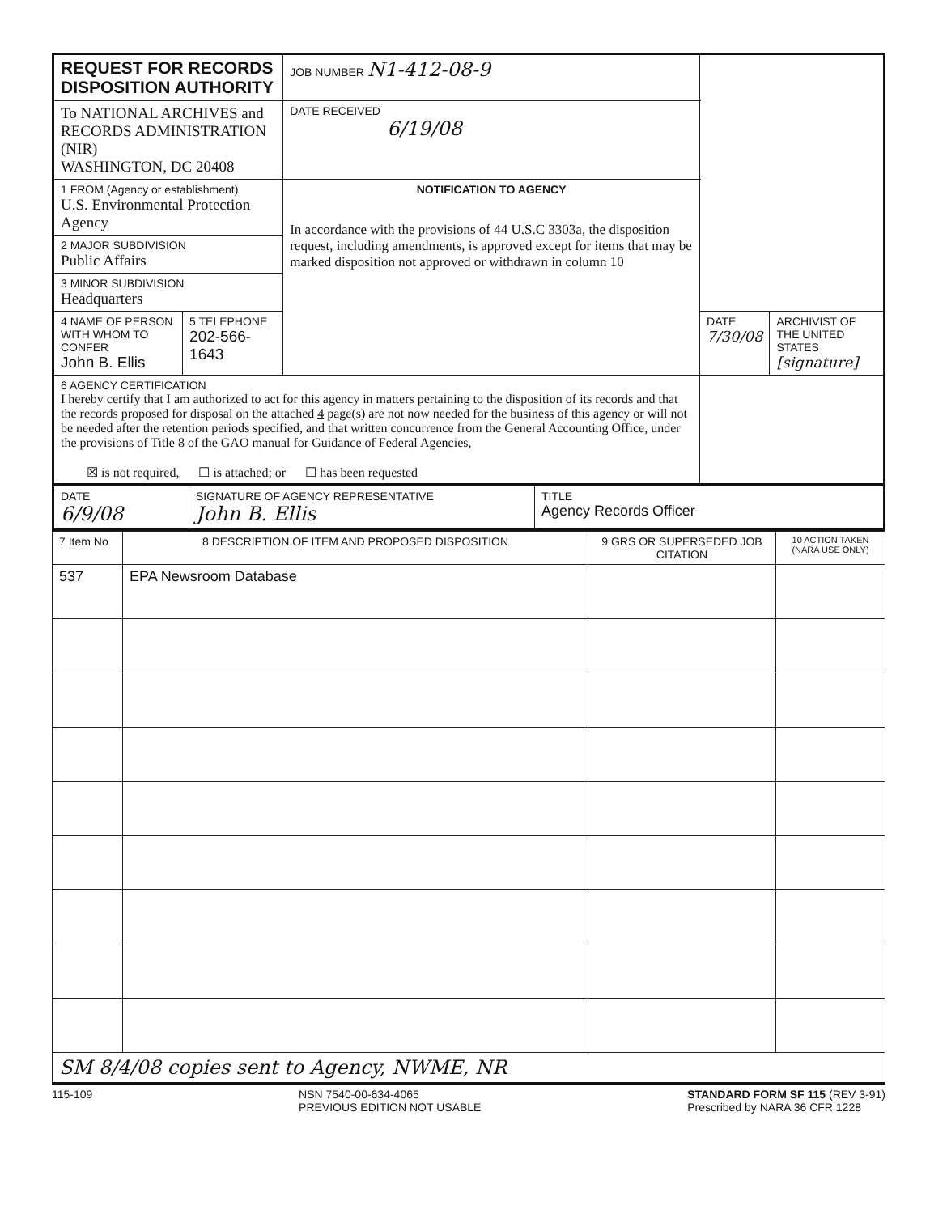| REQUEST FOR RECORDS DISPOSITION AUTHORITY | | JOB NUMBER N1-412-08-9 | | |
| To NATIONAL ARCHIVES and RECORDS ADMINISTRATION (NIR) WASHINGTON, DC 20408 | | DATE RECEIVED 6/19/08 | | |
| 1 FROM (Agency or establishment) U.S. Environmental Protection Agency | | NOTIFICATION TO AGENCY In accordance with the provisions of 44 U.S.C 3303a, the disposition request, including amendments, is approved except for items that may be marked disposition not approved or withdrawn in column 10 | | |
| 2 MAJOR SUBDIVISION Public Affairs | | | | |
| 3 MINOR SUBDIVISION Headquarters | | | | |
| 4 NAME OF PERSON WITH WHOM TO CONFER John B. Ellis | 5 TELEPHONE 202-566-1643 | | DATE 7/30/08 | ARCHIVIST OF THE UNITED STATES [signature] |
| 6 AGENCY CERTIFICATION I hereby certify that I am authorized to act for this agency in matters pertaining to the disposition of its records and that the records proposed for disposal on the attached 4 page(s) are not now needed for the business of this agency or will not be needed after the retention periods specified, and that written concurrence from the General Accounting Office, under the provisions of Title 8 of the GAO manual for Guidance of Federal Agencies, ☒ is not required, ☐ is attached; or ☐ has been requested | | | | |
| DATE 6/9/08 | SIGNATURE OF AGENCY REPRESENTATIVE John B. Ellis | TITLE Agency Records Officer |
| 7 Item No | 8 DESCRIPTION OF ITEM AND PROPOSED DISPOSITION | 9 GRS OR SUPERSEDED JOB CITATION | 10 ACTION TAKEN (NARA USE ONLY) |
| --- | --- | --- | --- |
| 537 | EPA Newsroom Database | | |
| SM 8/4/08 copies sent to Agency, NWME, NR | | | |
115-109 NSN 7540-00-634-4065
PREVIOUS EDITION NOT USABLE STANDARD FORM SF 115 (REV 3-91)
Prescribed by NARA 36 CFR 1228